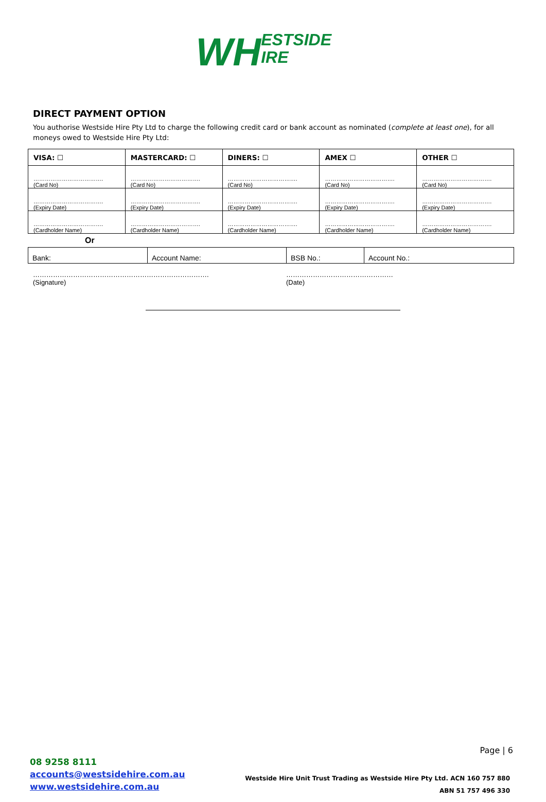WH
ESTSIDE
IRE
DIRECT PAYMENT OPTION
You authorise Westside Hire Pty Ltd to charge the following credit card or bank account as nominated (complete at least one), for all moneys owed to Westside Hire Pty Ltd:
| VISA: ☐ | MASTERCARD: ☐ | DINERS: ☐ | AMEX ☐ | OTHER ☐ |
| --- | --- | --- | --- | --- |
| ………………………………. (Card No) | ………………………………. (Card No) | ………………………………. (Card No) | ………………………………. (Card No) | ………………………………. (Card No) |
| ………………………………. (Expiry Date) | ………………………………. (Expiry Date) | ………………………………. (Expiry Date) | ………………………………. (Expiry Date) | ………………………………. (Expiry Date) |
| ………………………………. (Cardholder Name) | ………………………………. (Cardholder Name) | ………………………………. (Cardholder Name) | ………………………………. (Cardholder Name) | ………………………………. (Cardholder Name) |
Or
| Bank: | Account Name: | BSB No.: | Account No.: |
…………………………………………………………………….
(Signature)
…………………………………………
(Date)
Page | 6
08 9258 8111
accounts@westsidehire.com.au
www.westsidehire.com.au
Westside Hire Unit Trust Trading as Westside Hire Pty Ltd. ACN 160 757 880
ABN 51 757 496 330